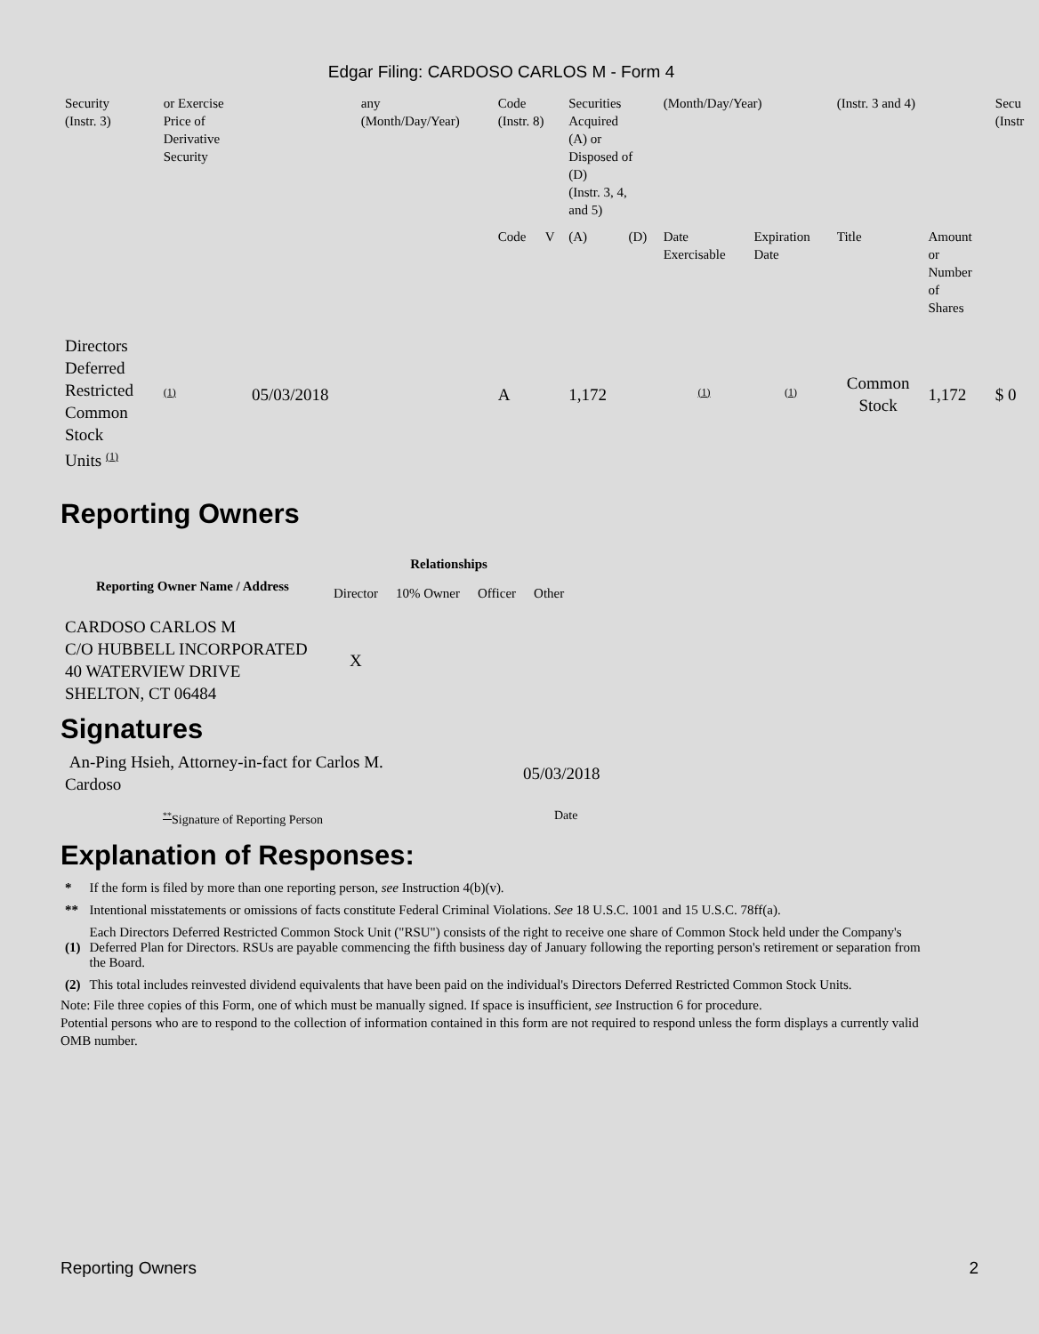Edgar Filing: CARDOSO CARLOS M - Form 4
| Security (Instr. 3) | or Exercise Price of Derivative Security | | any (Month/Day/Year) | Code (Instr. 8) | | Securities Acquired (A) or Disposed of (D) (Instr. 3, 4, and 5) | | (Month/Day/Year) | | (Instr. 3 and 4) | | Secu (Instr |
| | | | | Code | V | (A) | (D) | Date Exercisable | Expiration Date | Title | Amount or Number of Shares | |
| Directors Deferred Restricted Common Stock Units (1) | (1) | 05/03/2018 | | A | | 1,172 | | (1) | (1) | Common Stock | 1,172 | $ 0 |
Reporting Owners
| Reporting Owner Name / Address | Relationships | | | |
| --- | --- | --- | --- | --- |
| | Director | 10% Owner | Officer | Other |
| CARDOSO CARLOS M C/O HUBBELL INCORPORATED 40 WATERVIEW DRIVE SHELTON, CT 06484 | X | | | |
Signatures
| An-Ping Hsieh, Attorney-in-fact for Carlos M. Cardoso | 05/03/2018 |
| ** Signature of Reporting Person | Date |
Explanation of Responses:
| * | If the form is filed by more than one reporting person, see Instruction 4(b)(v). |
| ** | Intentional misstatements or omissions of facts constitute Federal Criminal Violations. See 18 U.S.C. 1001 and 15 U.S.C. 78ff(a). |
| (1) | Each Directors Deferred Restricted Common Stock Unit ("RSU") consists of the right to receive one share of Common Stock held under the Company's Deferred Plan for Directors. RSUs are payable commencing the fifth business day of January following the reporting person's retirement or separation from the Board. |
| (2) | This total includes reinvested dividend equivalents that have been paid on the individual's Directors Deferred Restricted Common Stock Units. |
Note: File three copies of this Form, one of which must be manually signed. If space is insufficient, see Instruction 6 for procedure.
Potential persons who are to respond to the collection of information contained in this form are not required to respond unless the form displays a currently valid OMB number.
Reporting Owners 2